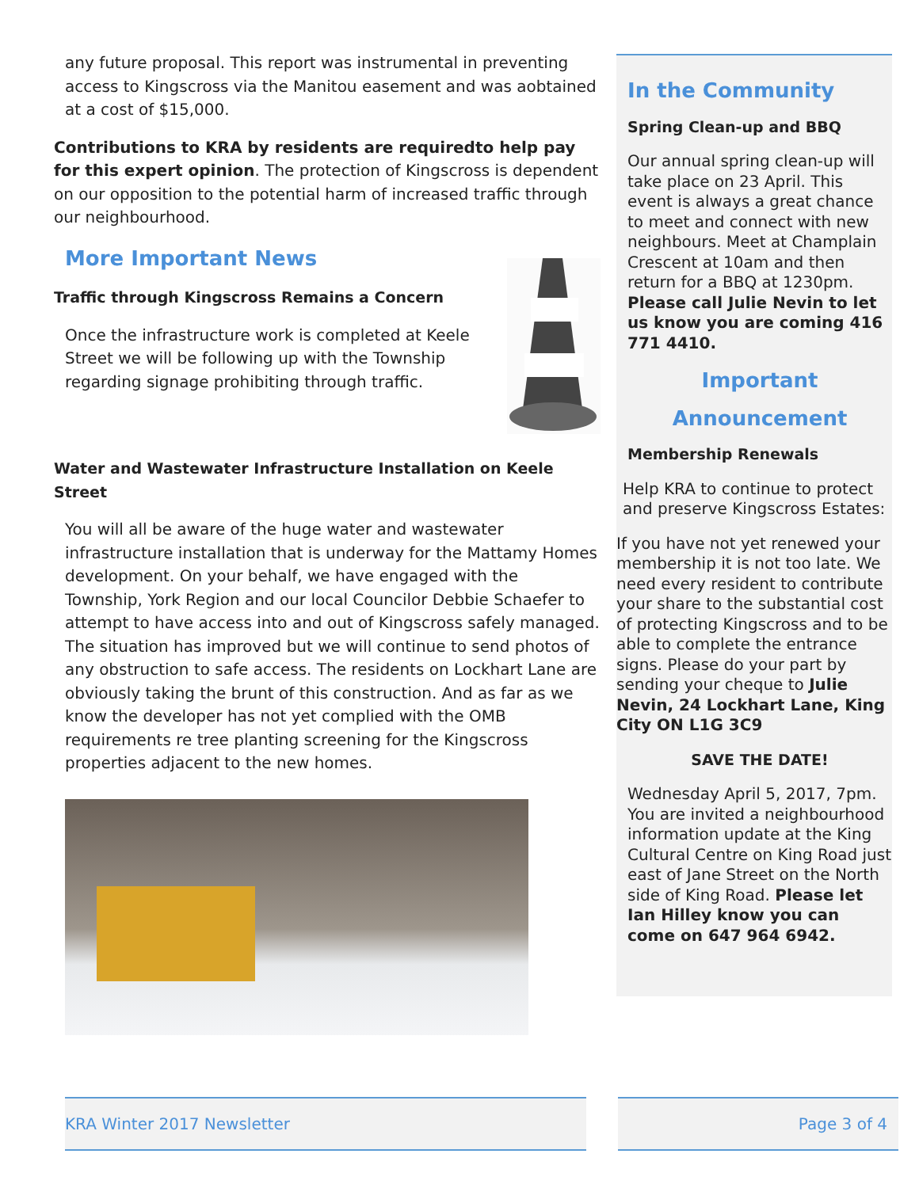any future proposal. This report was instrumental in preventing access to Kingscross via the Manitou easement and was aobtained at a cost of $15,000.
Contributions to KRA by residents are requiredto help pay for this expert opinion. The protection of Kingscross is dependent on our opposition to the potential harm of increased traffic through our neighbourhood.
More Important News
Traffic through Kingscross Remains a Concern
Once the infrastructure work is completed at Keele Street we will be following up with the Township regarding signage prohibiting through traffic.
Water and Wastewater Infrastructure Installation on Keele Street
You will all be aware of the huge water and wastewater infrastructure installation that is underway for the Mattamy Homes development. On your behalf, we have engaged with the Township, York Region and our local Councilor Debbie Schaefer to attempt to have access into and out of Kingscross safely managed. The situation has improved but we will continue to send photos of any obstruction to safe access. The residents on Lockhart Lane are obviously taking the brunt of this construction. And as far as we know the developer has not yet complied with the OMB requirements re tree planting screening for the Kingscross properties adjacent to the new homes.
In the Community
Spring Clean-up and BBQ
Our annual spring clean-up will take place on 23 April. This event is always a great chance to meet and connect with new neighbours. Meet at Champlain Crescent at 10am and then return for a BBQ at 1230pm. Please call Julie Nevin to let us know you are coming 416 771 4410.
Important
Announcement
Membership Renewals
Help KRA to continue to protect and preserve Kingscross Estates:
If you have not yet renewed your membership it is not too late. We need every resident to contribute your share to the substantial cost of protecting Kingscross and to be able to complete the entrance signs. Please do your part by sending your cheque to Julie Nevin, 24 Lockhart Lane, King City ON L1G 3C9
SAVE THE DATE!
Wednesday April 5, 2017, 7pm. You are invited a neighbourhood information update at the King Cultural Centre on King Road just east of Jane Street on the North side of King Road. Please let Ian Hilley know you can come on 647 964 6942.
KRA Winter 2017 Newsletter Page 3 of 4